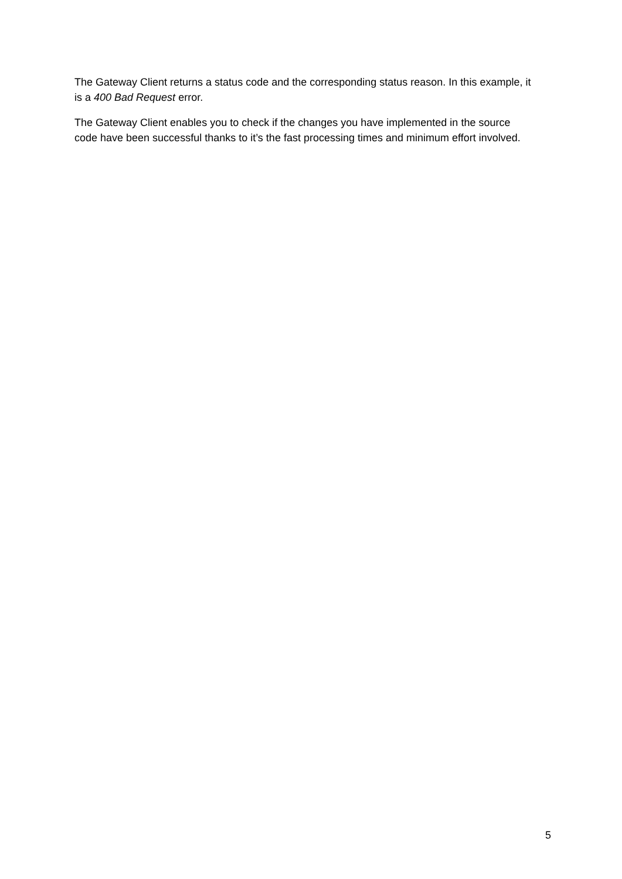The Gateway Client returns a status code and the corresponding status reason. In this example, it is a 400 Bad Request error.
The Gateway Client enables you to check if the changes you have implemented in the source code have been successful thanks to it’s the fast processing times and minimum effort involved.
5